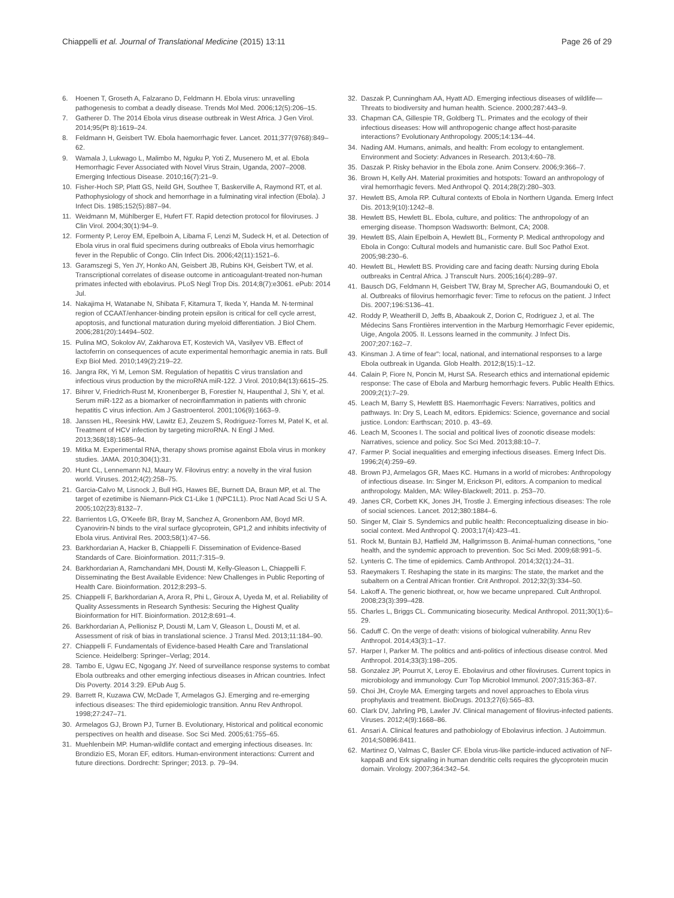Chiappelli et al. Journal of Translational Medicine (2015) 13:11
Page 26 of 29
6. Hoenen T, Groseth A, Falzarano D, Feldmann H. Ebola virus: unravelling pathogenesis to combat a deadly disease. Trends Mol Med. 2006;12(5):206–15.
7. Gatherer D. The 2014 Ebola virus disease outbreak in West Africa. J Gen Virol. 2014;95(Pt 8):1619–24.
8. Feldmann H, Geisbert TW. Ebola haemorrhagic fever. Lancet. 2011;377(9768):849–62.
9. Wamala J, Lukwago L, Malimbo M, Nguku P, Yoti Z, Musenero M, et al. Ebola Hemorrhagic Fever Associated with Novel Virus Strain, Uganda, 2007–2008. Emerging Infectious Disease. 2010;16(7):21–9.
10. Fisher-Hoch SP, Platt GS, Neild GH, Southee T, Baskerville A, Raymond RT, et al. Pathophysiology of shock and hemorrhage in a fulminating viral infection (Ebola). J Infect Dis. 1985;152(5):887–94.
11. Weidmann M, Mühlberger E, Hufert FT. Rapid detection protocol for filoviruses. J Clin Virol. 2004;30(1):94–9.
12. Formenty P, Leroy EM, Epelboin A, Libama F, Lenzi M, Sudeck H, et al. Detection of Ebola virus in oral fluid specimens during outbreaks of Ebola virus hemorrhagic fever in the Republic of Congo. Clin Infect Dis. 2006;42(11):1521–6.
13. Garamszegi S, Yen JY, Honko AN, Geisbert JB, Rubins KH, Geisbert TW, et al. Transcriptional correlates of disease outcome in anticoagulant-treated non-human primates infected with ebolavirus. PLoS Negl Trop Dis. 2014;8(7):e3061. ePub: 2014 Jul.
14. Nakajima H, Watanabe N, Shibata F, Kitamura T, Ikeda Y, Handa M. N-terminal region of CCAAT/enhancer-binding protein epsilon is critical for cell cycle arrest, apoptosis, and functional maturation during myeloid differentiation. J Biol Chem. 2006;281(20):14494–502.
15. Pulina MO, Sokolov AV, Zakharova ET, Kostevich VA, Vasilyev VB. Effect of lactoferrin on consequences of acute experimental hemorrhagic anemia in rats. Bull Exp Biol Med. 2010;149(2):219–22.
16. Jangra RK, Yi M, Lemon SM. Regulation of hepatitis C virus translation and infectious virus production by the microRNA miR-122. J Virol. 2010;84(13):6615–25.
17. Bihrer V, Friedrich-Rust M, Kronenberger B, Forestier N, Haupenthal J, Shi Y, et al. Serum miR-122 as a biomarker of necroinflammation in patients with chronic hepatitis C virus infection. Am J Gastroenterol. 2001;106(9):1663–9.
18. Janssen HL, Reesink HW, Lawitz EJ, Zeuzem S, Rodriguez-Torres M, Patel K, et al. Treatment of HCV infection by targeting microRNA. N Engl J Med. 2013;368(18):1685–94.
19. Mitka M. Experimental RNA, therapy shows promise against Ebola virus in monkey studies. JAMA. 2010;304(1):31.
20. Hunt CL, Lennemann NJ, Maury W. Filovirus entry: a novelty in the viral fusion world. Viruses. 2012;4(2):258–75.
21. Garcia-Calvo M, Lisnock J, Bull HG, Hawes BE, Burnett DA, Braun MP, et al. The target of ezetimibe is Niemann-Pick C1-Like 1 (NPC1L1). Proc Natl Acad Sci U S A. 2005;102(23):8132–7.
22. Barrientos LG, O'Keefe BR, Bray M, Sanchez A, Gronenborn AM, Boyd MR. Cyanovirin-N binds to the viral surface glycoprotein, GP1,2 and inhibits infectivity of Ebola virus. Antiviral Res. 2003;58(1):47–56.
23. Barkhordarian A, Hacker B, Chiappelli F. Dissemination of Evidence-Based Standards of Care. Bioinformation. 2011;7:315–9.
24. Barkhordarian A, Ramchandani MH, Dousti M, Kelly-Gleason L, Chiappelli F. Disseminating the Best Available Evidence: New Challenges in Public Reporting of Health Care. Bioinformation. 2012;8:293–5.
25. Chiappelli F, Barkhordarian A, Arora R, Phi L, Giroux A, Uyeda M, et al. Reliability of Quality Assessments in Research Synthesis: Securing the Highest Quality Bioinformation for HIT. Bioinformation. 2012;8:691–4.
26. Barkhordarian A, Pellionisz P, Dousti M, Lam V, Gleason L, Dousti M, et al. Assessment of risk of bias in translational science. J Transl Med. 2013;11:184–90.
27. Chiappelli F. Fundamentals of Evidence-based Health Care and Translational Science. Heidelberg: Springer–Verlag; 2014.
28. Tambo E, Ugwu EC, Ngogang JY. Need of surveillance response systems to combat Ebola outbreaks and other emerging infectious diseases in African countries. Infect Dis Poverty. 2014 3:29. EPub Aug 5.
29. Barrett R, Kuzawa CW, McDade T, Armelagos GJ. Emerging and re-emerging infectious diseases: The third epidemiologic transition. Annu Rev Anthropol. 1998;27:247–71.
30. Armelagos GJ, Brown PJ, Turner B. Evolutionary, Historical and political economic perspectives on health and disease. Soc Sci Med. 2005;61:755–65.
31. Muehlenbein MP. Human-wildlife contact and emerging infectious diseases. In: Brondizio ES, Moran EF, editors. Human-environment interactions: Current and future directions. Dordrecht: Springer; 2013. p. 79–94.
32. Daszak P, Cunningham AA, Hyatt AD. Emerging infectious diseases of wildlife—Threats to biodiversity and human health. Science. 2000;287:443–9.
33. Chapman CA, Gillespie TR, Goldberg TL. Primates and the ecology of their infectious diseases: How will anthropogenic change affect host-parasite interactions? Evolutionary Anthropology. 2005;14:134–44.
34. Nading AM. Humans, animals, and health: From ecology to entanglement. Environment and Society: Advances in Research. 2013;4:60–78.
35. Daszak P. Risky behavior in the Ebola zone. Anim Conserv. 2006;9:366–7.
36. Brown H, Kelly AH. Material proximities and hotspots: Toward an anthropology of viral hemorrhagic fevers. Med Anthropol Q. 2014;28(2):280–303.
37. Hewlett BS, Amola RP. Cultural contexts of Ebola in Northern Uganda. Emerg Infect Dis. 2013;9(10):1242–8.
38. Hewlett BS, Hewlett BL. Ebola, culture, and politics: The anthropology of an emerging disease. Thompson Wadsworth: Belmont, CA; 2008.
39. Hewlett BS, Alain Epelboin A, Hewlett BL, Formenty P. Medical anthropology and Ebola in Congo: Cultural models and humanistic care. Bull Soc Pathol Exot. 2005;98:230–6.
40. Hewlett BL, Hewlett BS. Providing care and facing death: Nursing during Ebola outbreaks in Central Africa. J Transcult Nurs. 2005;16(4):289–97.
41. Bausch DG, Feldmann H, Geisbert TW, Bray M, Sprecher AG, Boumandouki O, et al. Outbreaks of filovirus hemorrhagic fever: Time to refocus on the patient. J Infect Dis. 2007;196:S136–41.
42. Roddy P, Weatherill D, Jeffs B, Abaakouk Z, Dorion C, Rodriguez J, et al. The Médecins Sans Frontières intervention in the Marburg Hemorrhagic Fever epidemic, Uige, Angola 2005. II. Lessons learned in the community. J Infect Dis. 2007;207:162–7.
43. Kinsman J. A time of fear": local, national, and international responses to a large Ebola outbreak in Uganda. Glob Health. 2012;8(15):1–12.
44. Calain P, Fiore N, Poncin M, Hurst SA. Research ethics and international epidemic response: The case of Ebola and Marburg hemorrhagic fevers. Public Health Ethics. 2009;2(1):7–29.
45. Leach M, Barry S, Hewlettt BS. Haemorrhagic Fevers: Narratives, politics and pathways. In: Dry S, Leach M, editors. Epidemics: Science, governance and social justice. London: Earthscan; 2010. p. 43–69.
46. Leach M, Scoones I. The social and political lives of zoonotic disease models: Narratives, science and policy. Soc Sci Med. 2013;88:10–7.
47. Farmer P. Social inequalities and emerging infectious diseases. Emerg Infect Dis. 1996;2(4):259–69.
48. Brown PJ, Armelagos GR, Maes KC. Humans in a world of microbes: Anthropology of infectious disease. In: Singer M, Erickson PI, editors. A companion to medical anthropology. Malden, MA: Wiley-Blackwell; 2011. p. 253–70.
49. Janes CR, Corbett KK, Jones JH, Trostle J. Emerging infectious diseases: The role of social sciences. Lancet. 2012;380:1884–6.
50. Singer M, Clair S. Syndemics and public health: Reconceptualizing disease in bio-social context. Med Anthropol Q. 2003;17(4):423–41.
51. Rock M, Buntain BJ, Hatfield JM, Hallgrimsson B. Animal-human connections, "one health, and the syndemic approach to prevention. Soc Sci Med. 2009;68:991–5.
52. Lynteris C. The time of epidemics. Camb Anthropol. 2014;32(1):24–31.
53. Raeymakers T. Reshaping the state in its margins: The state, the market and the subaltern on a Central African frontier. Crit Anthropol. 2012;32(3):334–50.
54. Lakoff A. The generic biothreat, or, how we became unprepared. Cult Anthropol. 2008;23(3):399–428.
55. Charles L, Briggs CL. Communicating biosecurity. Medical Anthropol. 2011;30(1):6–29.
56. Caduff C. On the verge of death: visions of biological vulnerability. Annu Rev Anthropol. 2014;43(3):1–17.
57. Harper I, Parker M. The politics and anti-politics of infectious disease control. Med Anthropol. 2014;33(3):198–205.
58. Gonzalez JP, Pourrut X, Leroy E. Ebolavirus and other filoviruses. Current topics in microbiology and immunology. Curr Top Microbiol Immunol. 2007;315:363–87.
59. Choi JH, Croyle MA. Emerging targets and novel approaches to Ebola virus prophylaxis and treatment. BioDrugs. 2013;27(6):565–83.
60. Clark DV, Jahrling PB, Lawler JV. Clinical management of filovirus-infected patients. Viruses. 2012;4(9):1668–86.
61. Ansari A. Clinical features and pathobiology of Ebolavirus infection. J Autoimmun. 2014;S0896:8411.
62. Martinez O, Valmas C, Basler CF. Ebola virus-like particle-induced activation of NF-kappaB and Erk signaling in human dendritic cells requires the glycoprotein mucin domain. Virology. 2007;364:342–54.